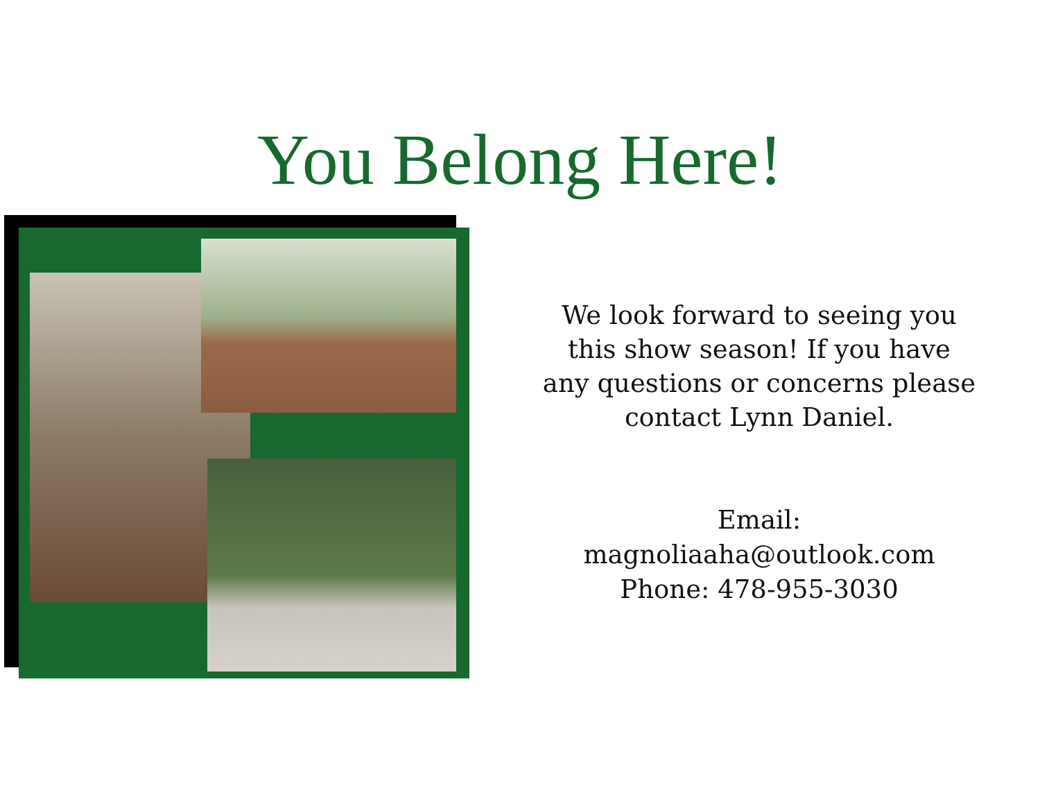You Belong Here!
We look forward to seeing you this show season! If you have any questions or concerns please contact Lynn Daniel.
Email: magnoliaaha@outlook.com
Phone: 478-955-3030